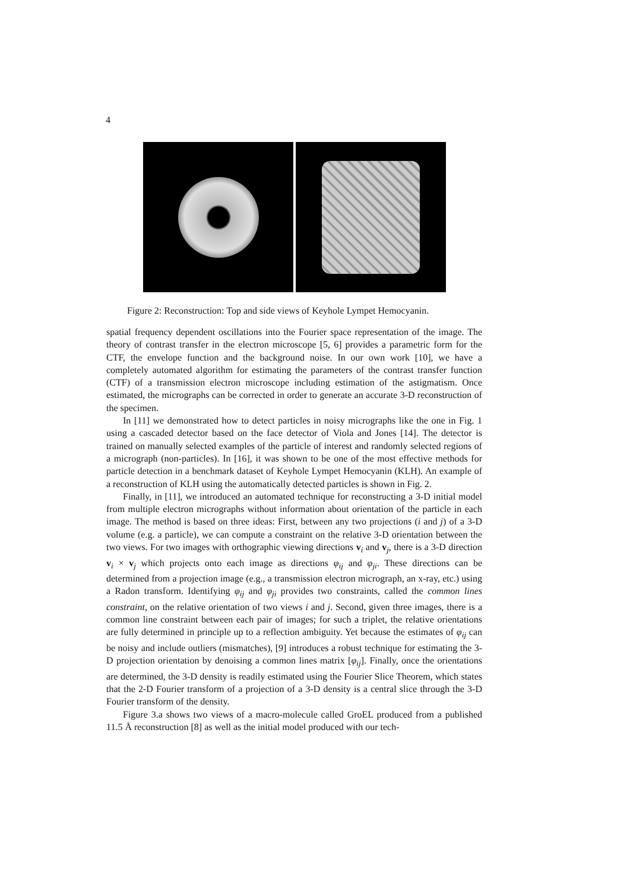4
Figure 2: Reconstruction: Top and side views of Keyhole Lympet Hemocyanin.
spatial frequency dependent oscillations into the Fourier space representation of the image. The theory of contrast transfer in the electron microscope [5, 6] provides a parametric form for the CTF, the envelope function and the background noise. In our own work [10], we have a completely automated algorithm for estimating the parameters of the contrast transfer function (CTF) of a transmission electron microscope including estimation of the astigmatism. Once estimated, the micrographs can be corrected in order to generate an accurate 3-D reconstruction of the specimen.
In [11] we demonstrated how to detect particles in noisy micrographs like the one in Fig. 1 using a cascaded detector based on the face detector of Viola and Jones [14]. The detector is trained on manually selected examples of the particle of interest and randomly selected regions of a micrograph (non-particles). In [16], it was shown to be one of the most effective methods for particle detection in a benchmark dataset of Keyhole Lympet Hemocyanin (KLH). An example of a reconstruction of KLH using the automatically detected particles is shown in Fig. 2.
Finally, in [11], we introduced an automated technique for reconstructing a 3-D initial model from multiple electron micrographs without information about orientation of the particle in each image. The method is based on three ideas: First, between any two projections (i and j) of a 3-D volume (e.g. a particle), we can compute a constraint on the relative 3-D orientation between the two views. For two images with orthographic viewing directions v<sub>i</sub> and v<sub>j</sub>, there is a 3-D direction v<sub>i</sub> × v<sub>j</sub> which projects onto each image as directions φ<sub>ij</sub> and φ<sub>ji</sub>. These directions can be determined from a projection image (e.g., a transmission electron micrograph, an x-ray, etc.) using a Radon transform. Identifying φ<sub>ij</sub> and φ<sub>ji</sub> provides two constraints, called the common lines constraint, on the relative orientation of two views i and j. Second, given three images, there is a common line constraint between each pair of images; for such a triplet, the relative orientations are fully determined in principle up to a reflection ambiguity. Yet because the estimates of φ<sub>ij</sub> can be noisy and include outliers (mismatches), [9] introduces a robust technique for estimating the 3-D projection orientation by denoising a common lines matrix [φ<sub>ij</sub>]. Finally, once the orientations are determined, the 3-D density is readily estimated using the Fourier Slice Theorem, which states that the 2-D Fourier transform of a projection of a 3-D density is a central slice through the 3-D Fourier transform of the density.
Figure 3.a shows two views of a macro-molecule called GroEL produced from a published 11.5 Å reconstruction [8] as well as the initial model produced with our tech-